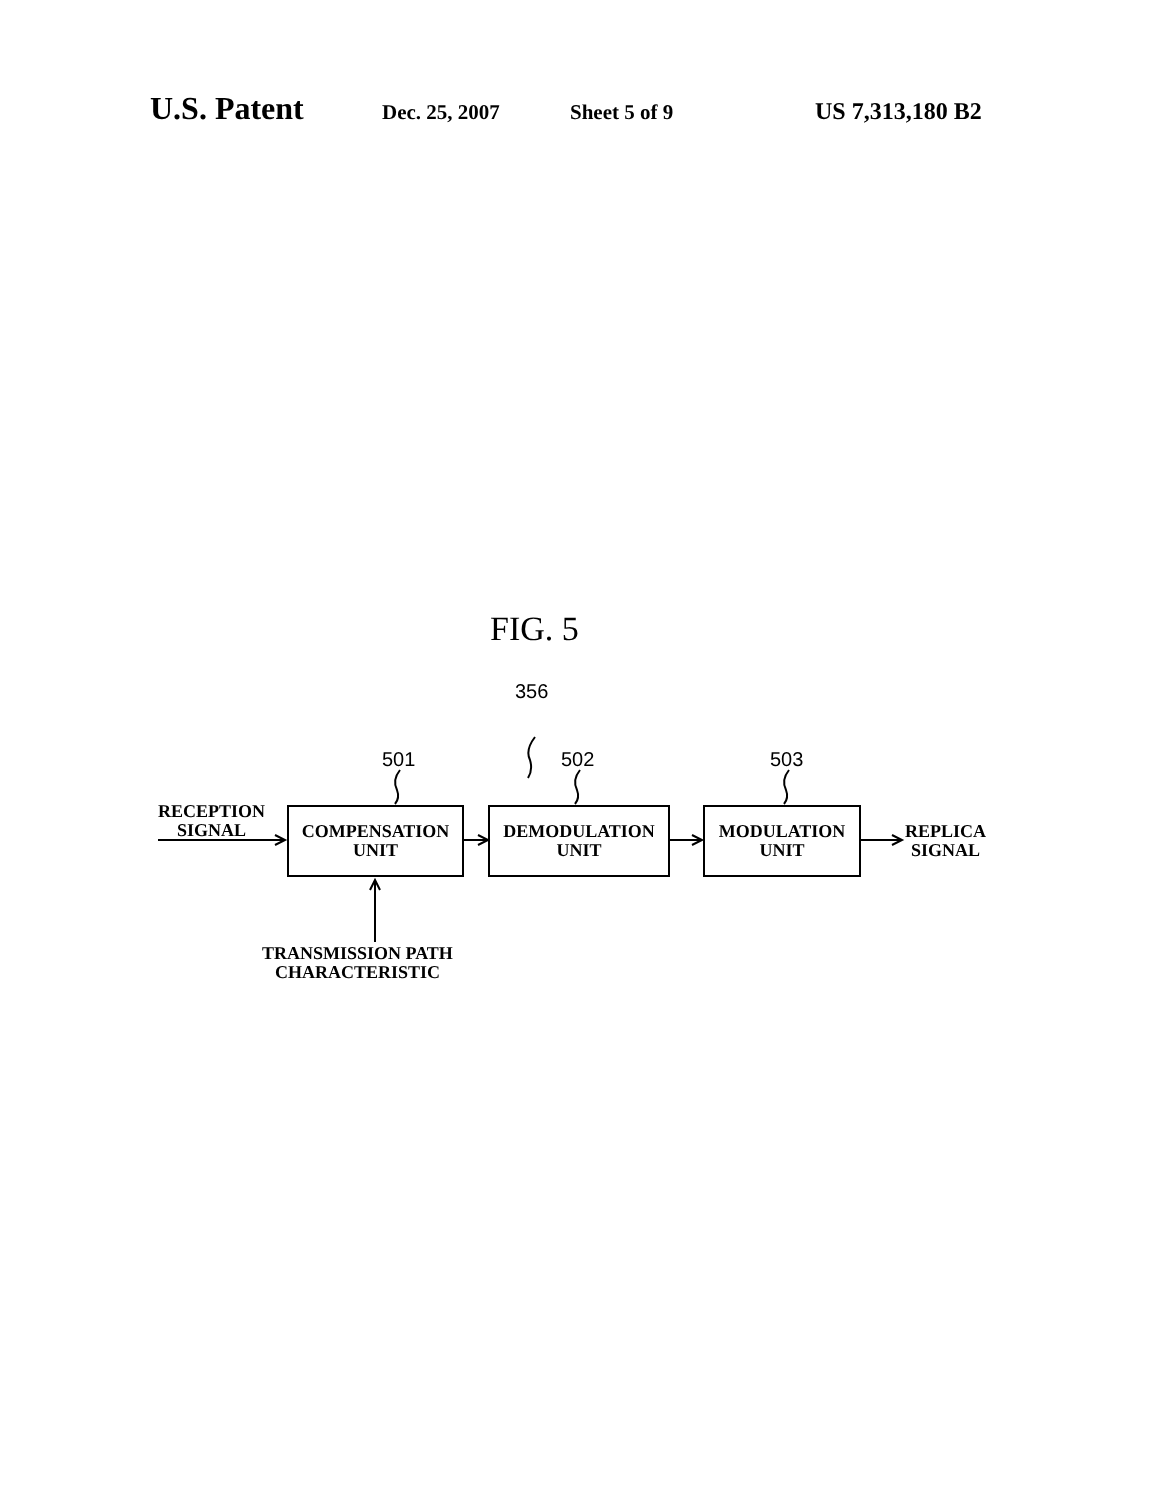U.S. Patent Dec. 25, 2007 Sheet 5 of 9 US 7,313,180 B2
FIG. 5
356
501 502 503
RECEPTION
SIGNAL
COMPENSATION
UNIT
DEMODULATION
UNIT
MODULATION
UNIT
REPLICA
SIGNAL
TRANSMISSION PATH
CHARACTERISTIC